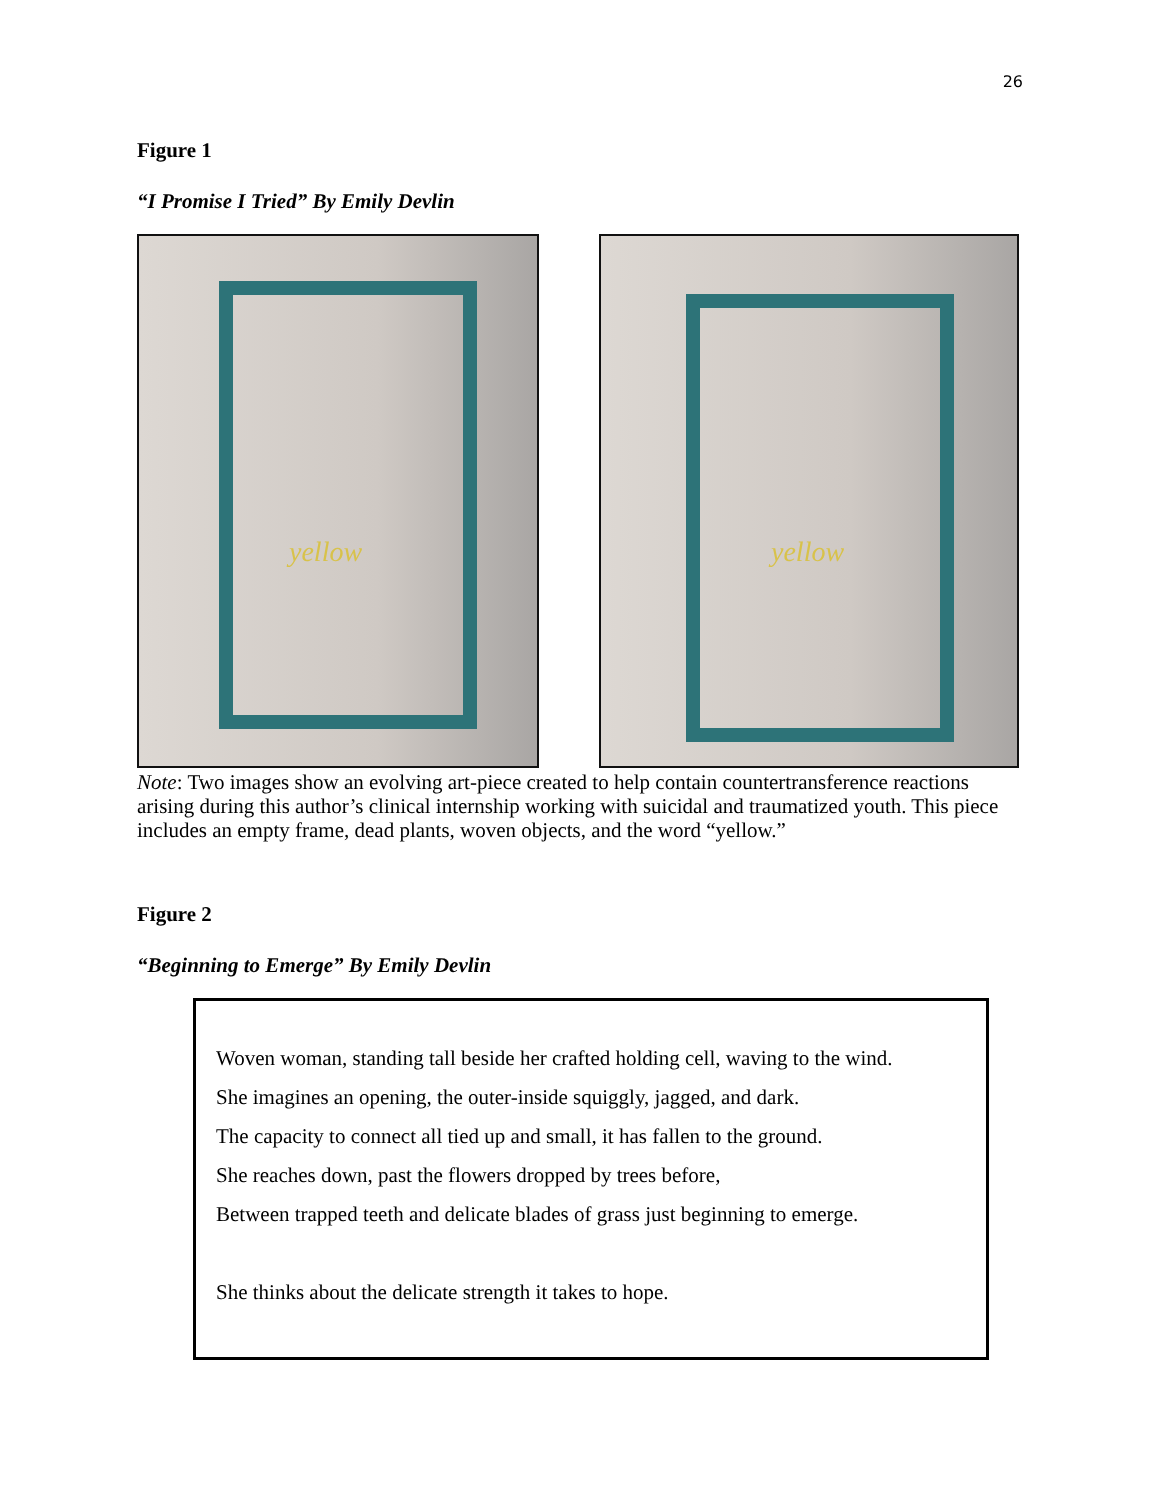26
Figure 1
“I Promise I Tried” By Emily Devlin
yellow
yellow
Note: Two images show an evolving art-piece created to help contain countertransference reactions arising during this author’s clinical internship working with suicidal and traumatized youth. This piece includes an empty frame, dead plants, woven objects, and the word “yellow.”
Figure 2
“Beginning to Emerge” By Emily Devlin
Woven woman, standing tall beside her crafted holding cell, waving to the wind.
She imagines an opening, the outer-inside squiggly, jagged, and dark.
The capacity to connect all tied up and small, it has fallen to the ground.
She reaches down, past the flowers dropped by trees before,
Between trapped teeth and delicate blades of grass just beginning to emerge.
She thinks about the delicate strength it takes to hope.